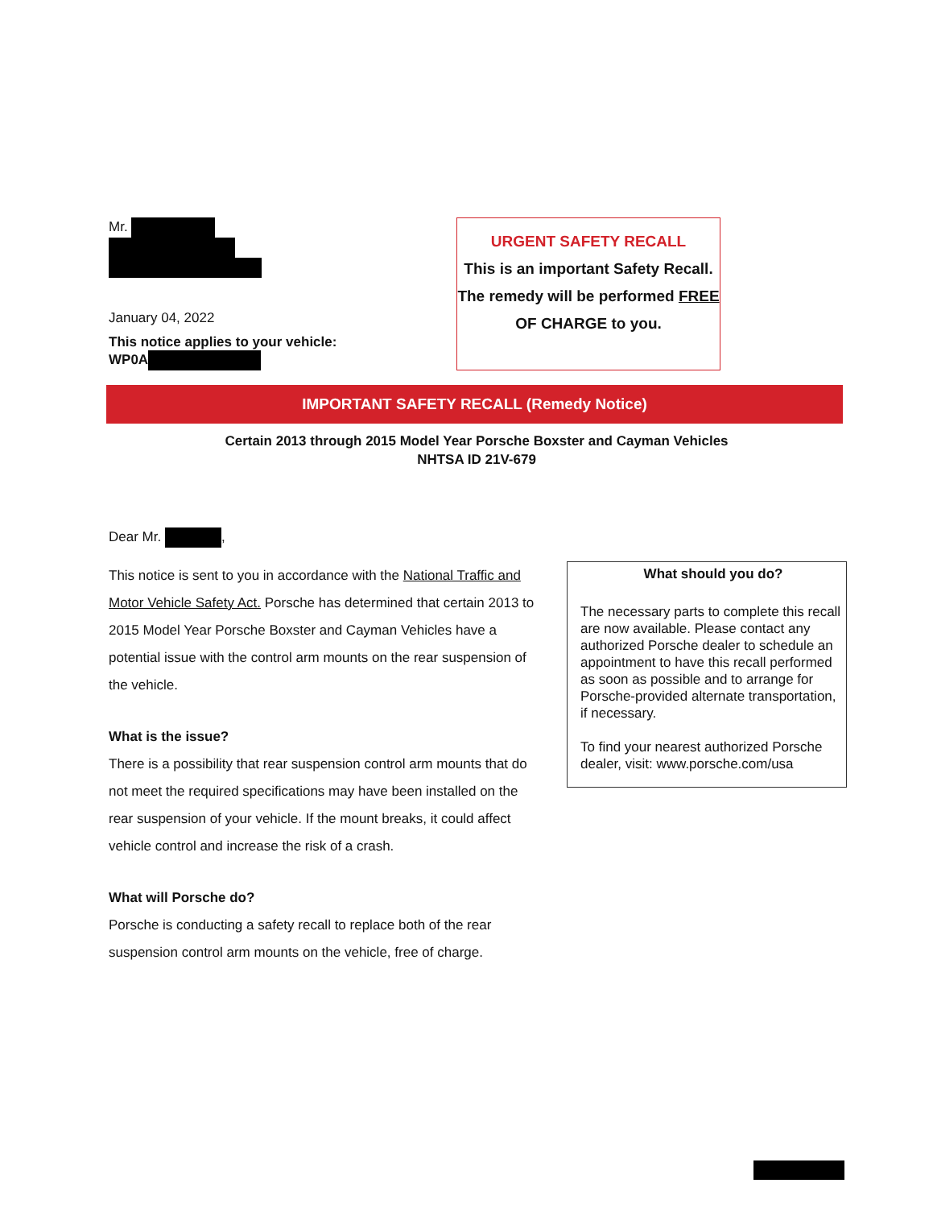Mr.
January 04, 2022
This notice applies to your vehicle:
WP0A
URGENT SAFETY RECALL
This is an important Safety Recall.
The remedy will be performed FREE
OF CHARGE to you.
IMPORTANT SAFETY RECALL (Remedy Notice)
Certain 2013 through 2015 Model Year Porsche Boxster and Cayman Vehicles
NHTSA ID 21V-679
Dear Mr. ,
This notice is sent to you in accordance with the National Traffic and Motor Vehicle Safety Act. Porsche has determined that certain 2013 to 2015 Model Year Porsche Boxster and Cayman Vehicles have a potential issue with the control arm mounts on the rear suspension of the vehicle.
What is the issue?
There is a possibility that rear suspension control arm mounts that do not meet the required specifications may have been installed on the rear suspension of your vehicle. If the mount breaks, it could affect vehicle control and increase the risk of a crash.
What will Porsche do?
Porsche is conducting a safety recall to replace both of the rear suspension control arm mounts on the vehicle, free of charge.
What should you do?
The necessary parts to complete this recall are now available. Please contact any authorized Porsche dealer to schedule an appointment to have this recall performed as soon as possible and to arrange for Porsche-provided alternate transportation, if necessary.
To find your nearest authorized Porsche dealer, visit: www.porsche.com/usa